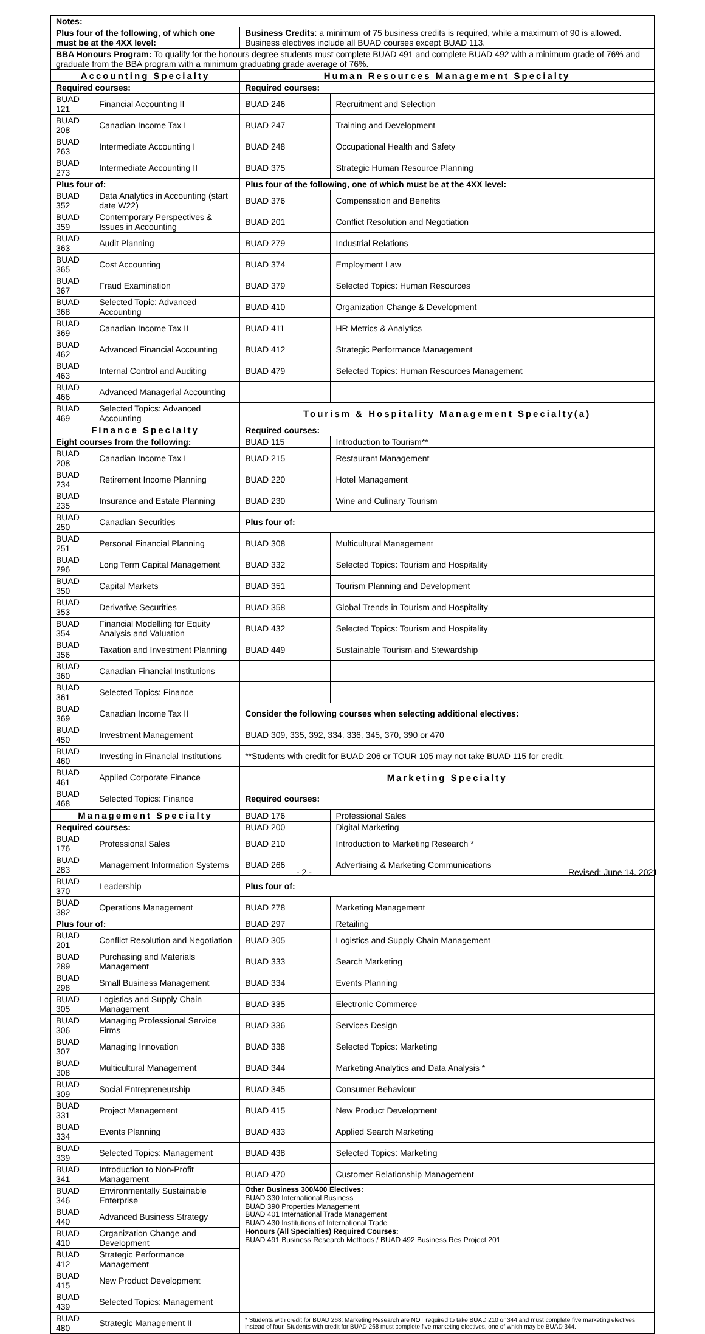| Notes: | | | |
| --- | --- | --- | --- |
| Plus four of the following, of which one must be at the 4XX level: | | Business Credits : a minimum of 75 business credits is required, while a maximum of 90 is allowed. Business electives include all BUAD courses except BUAD 113. | |
| BBA Honours Program: To qualify for the honours degree students must complete BUAD 491 and complete BUAD 492 with a minimum grade of 76% and graduate from the BBA program with a minimum graduating grade average of 76%. | | | |
| Accounting Specialty | | Human Resources Management Specialty | |
| Required courses: | | Required courses: | |
| BUAD 121 | Financial Accounting II | BUAD 246 | Recruitment and Selection |
| BUAD 208 | Canadian Income Tax I | BUAD 247 | Training and Development |
| BUAD 263 | Intermediate Accounting I | BUAD 248 | Occupational Health and Safety |
| BUAD 273 | Intermediate Accounting II | BUAD 375 | Strategic Human Resource Planning |
| Plus four of: | | Plus four of the following, one of which must be at the 4XX level: | |
| BUAD 352 | Data Analytics in Accounting (start date W22) | BUAD 376 | Compensation and Benefits |
| BUAD 359 | Contemporary Perspectives & Issues in Accounting | BUAD 201 | Conflict Resolution and Negotiation |
| BUAD 363 | Audit Planning | BUAD 279 | Industrial Relations |
| BUAD 365 | Cost Accounting | BUAD 374 | Employment Law |
| BUAD 367 | Fraud Examination | BUAD 379 | Selected Topics: Human Resources |
| BUAD 368 | Selected Topic: Advanced Accounting | BUAD 410 | Organization Change & Development |
| BUAD 369 | Canadian Income Tax II | BUAD 411 | HR Metrics & Analytics |
| BUAD 462 | Advanced Financial Accounting | BUAD 412 | Strategic Performance Management |
| BUAD 463 | Internal Control and Auditing | BUAD 479 | Selected Topics: Human Resources Management |
| BUAD 466 | Advanced Managerial Accounting | | |
| BUAD 469 | Selected Topics: Advanced Accounting | Tourism & Hospitality Management Specialty(a) | |
| Finance Specialty | | Required courses: | |
| Eight courses from the following: | | BUAD 115 | Introduction to Tourism** |
| BUAD 208 | Canadian Income Tax I | BUAD 215 | Restaurant Management |
| BUAD 234 | Retirement Income Planning | BUAD 220 | Hotel Management |
| BUAD 235 | Insurance and Estate Planning | BUAD 230 | Wine and Culinary Tourism |
| BUAD 250 | Canadian Securities | Plus four of: | |
| BUAD 251 | Personal Financial Planning | BUAD 308 | Multicultural Management |
| BUAD 296 | Long Term Capital Management | BUAD 332 | Selected Topics: Tourism and Hospitality |
| BUAD 350 | Capital Markets | BUAD 351 | Tourism Planning and Development |
| BUAD 353 | Derivative Securities | BUAD 358 | Global Trends in Tourism and Hospitality |
| BUAD 354 | Financial Modelling for Equity Analysis and Valuation | BUAD 432 | Selected Topics: Tourism and Hospitality |
| BUAD 356 | Taxation and Investment Planning | BUAD 449 | Sustainable Tourism and Stewardship |
| BUAD 360 | Canadian Financial Institutions | | |
| BUAD 361 | Selected Topics: Finance | | |
| BUAD 369 | Canadian Income Tax II | Consider the following courses when selecting additional electives: | |
| BUAD 450 | Investment Management | BUAD 309, 335, 392, 334, 336, 345, 370, 390 or 470 | |
| BUAD 460 | Investing in Financial Institutions | **Students with credit for BUAD 206 or TOUR 105 may not take BUAD 115 for credit. | |
| BUAD 461 | Applied Corporate Finance | Marketing Specialty | |
| BUAD 468 | Selected Topics: Finance | Required courses: | |
| Management Specialty | | BUAD 176 | Professional Sales |
| Required courses: | | BUAD 200 | Digital Marketing |
| BUAD 176 | Professional Sales | BUAD 210 | Introduction to Marketing Research * |
| BUAD 283 | Management Information Systems | BUAD 266 | Advertising & Marketing Communications |
| BUAD 370 | Leadership | Plus four of: | |
| BUAD 382 | Operations Management | BUAD 278 | Marketing Management |
| Plus four of: | | BUAD 297 | Retailing |
| BUAD 201 | Conflict Resolution and Negotiation | BUAD 305 | Logistics and Supply Chain Management |
| BUAD 289 | Purchasing and Materials Management | BUAD 333 | Search Marketing |
| BUAD 298 | Small Business Management | BUAD 334 | Events Planning |
| BUAD 305 | Logistics and Supply Chain Management | BUAD 335 | Electronic Commerce |
| BUAD 306 | Managing Professional Service Firms | BUAD 336 | Services Design |
| BUAD 307 | Managing Innovation | BUAD 338 | Selected Topics: Marketing |
| BUAD 308 | Multicultural Management | BUAD 344 | Marketing Analytics and Data Analysis * |
| BUAD 309 | Social Entrepreneurship | BUAD 345 | Consumer Behaviour |
| BUAD 331 | Project Management | BUAD 415 | New Product Development |
| BUAD 334 | Events Planning | BUAD 433 | Applied Search Marketing |
| BUAD 339 | Selected Topics: Management | BUAD 438 | Selected Topics: Marketing |
| BUAD 341 | Introduction to Non-Profit Management | BUAD 470 | Customer Relationship Management |
| BUAD 346 | Environmentally Sustainable Enterprise | Other Business 300/400 Electives: BUAD 330 International Business BUAD 390 Properties Management BUAD 401 International Trade Management BUAD 430 Institutions of International Trade Honours (All Specialties) Required Courses: BUAD 491 Business Research Methods / BUAD 492 Business Res Project 201 | |
| BUAD 440 | Advanced Business Strategy | | |
| BUAD 410 | Organization Change and Development | | |
| BUAD 412 | Strategic Performance Management | | |
| BUAD 415 | New Product Development | | |
| BUAD 439 | Selected Topics: Management | | |
| BUAD 480 | Strategic Management II | * Students with credit for BUAD 268: Marketing Research are NOT required to take BUAD 210 or 344 and must complete five marketing electives instead of four. Students with credit for BUAD 268 must complete five marketing electives, one of which may be BUAD 344. | |
- 2 - Revised: June 14, 2021